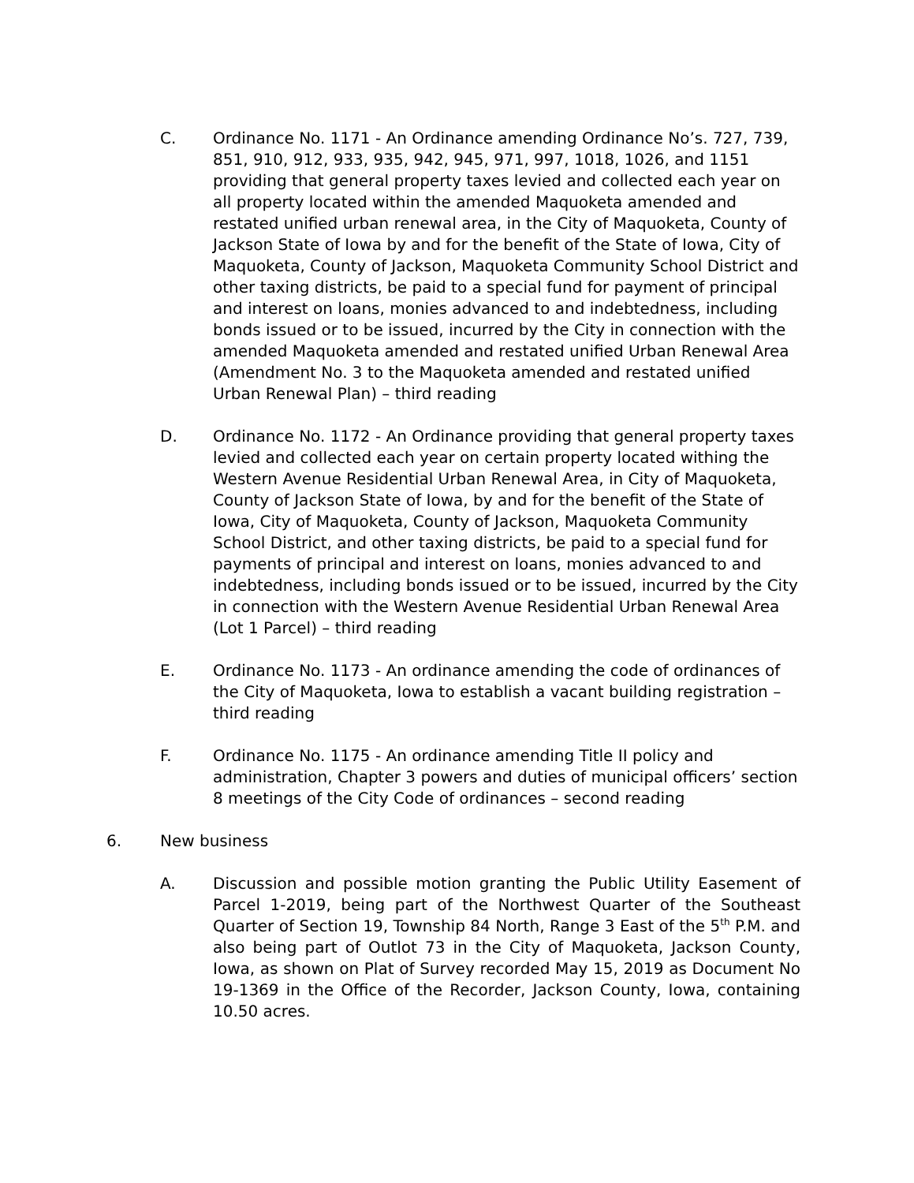C. Ordinance No. 1171 - An Ordinance amending Ordinance No’s. 727, 739, 851, 910, 912, 933, 935, 942, 945, 971, 997, 1018, 1026, and 1151 providing that general property taxes levied and collected each year on all property located within the amended Maquoketa amended and restated unified urban renewal area, in the City of Maquoketa, County of Jackson State of Iowa by and for the benefit of the State of Iowa, City of Maquoketa, County of Jackson, Maquoketa Community School District and other taxing districts, be paid to a special fund for payment of principal and interest on loans, monies advanced to and indebtedness, including bonds issued or to be issued, incurred by the City in connection with the amended Maquoketa amended and restated unified Urban Renewal Area (Amendment No. 3 to the Maquoketa amended and restated unified Urban Renewal Plan) – third reading
D. Ordinance No. 1172 - An Ordinance providing that general property taxes levied and collected each year on certain property located withing the Western Avenue Residential Urban Renewal Area, in City of Maquoketa, County of Jackson State of Iowa, by and for the benefit of the State of Iowa, City of Maquoketa, County of Jackson, Maquoketa Community School District, and other taxing districts, be paid to a special fund for payments of principal and interest on loans, monies advanced to and indebtedness, including bonds issued or to be issued, incurred by the City in connection with the Western Avenue Residential Urban Renewal Area (Lot 1 Parcel) – third reading
E. Ordinance No. 1173 - An ordinance amending the code of ordinances of the City of Maquoketa, Iowa to establish a vacant building registration – third reading
F. Ordinance No. 1175 - An ordinance amending Title II policy and administration, Chapter 3 powers and duties of municipal officers’ section 8 meetings of the City Code of ordinances – second reading
6. New business
A. Discussion and possible motion granting the Public Utility Easement of Parcel 1-2019, being part of the Northwest Quarter of the Southeast Quarter of Section 19, Township 84 North, Range 3 East of the 5<sup>th</sup> P.M. and also being part of Outlot 73 in the City of Maquoketa, Jackson County, Iowa, as shown on Plat of Survey recorded May 15, 2019 as Document No 19-1369 in the Office of the Recorder, Jackson County, Iowa, containing 10.50 acres.